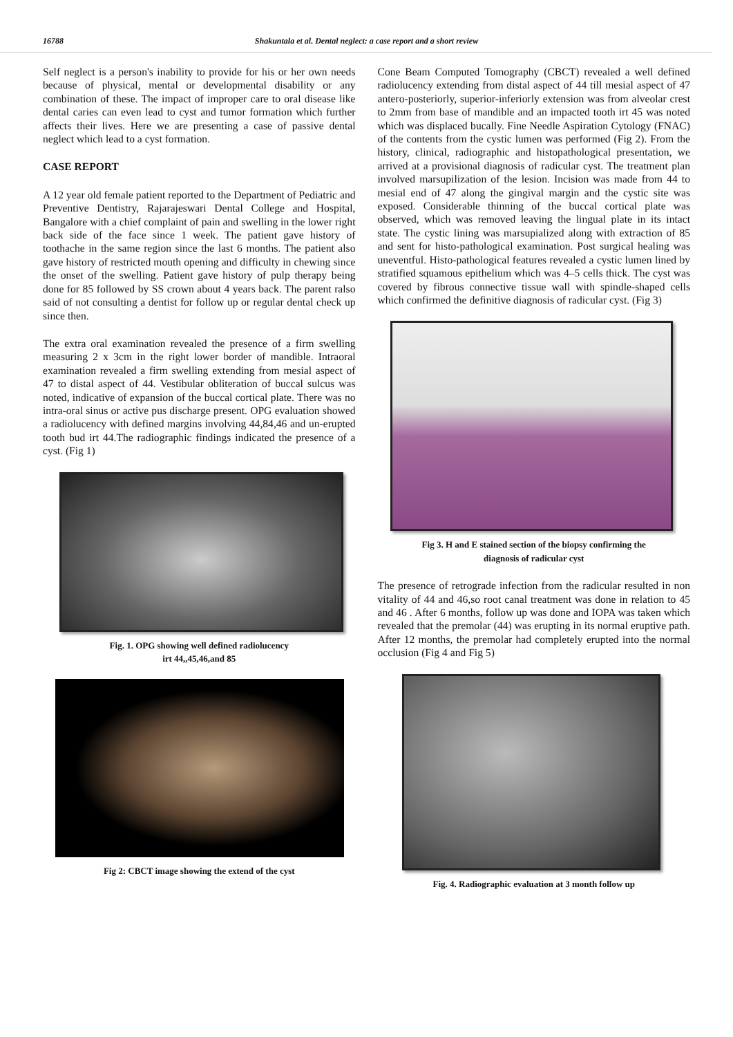16788 Shakuntala et al. Dental neglect: a case report and a short review
Self neglect is a person's inability to provide for his or her own needs because of physical, mental or developmental disability or any combination of these. The impact of improper care to oral disease like dental caries can even lead to cyst and tumor formation which further affects their lives. Here we are presenting a case of passive dental neglect which lead to a cyst formation.
CASE REPORT
A 12 year old female patient reported to the Department of Pediatric and Preventive Dentistry, Rajarajeswari Dental College and Hospital, Bangalore with a chief complaint of pain and swelling in the lower right back side of the face since 1 week. The patient gave history of toothache in the same region since the last 6 months. The patient also gave history of restricted mouth opening and difficulty in chewing since the onset of the swelling. Patient gave history of pulp therapy being done for 85 followed by SS crown about 4 years back. The parent ralso said of not consulting a dentist for follow up or regular dental check up since then.
The extra oral examination revealed the presence of a firm swelling measuring 2 x 3cm in the right lower border of mandible. Intraoral examination revealed a firm swelling extending from mesial aspect of 47 to distal aspect of 44. Vestibular obliteration of buccal sulcus was noted, indicative of expansion of the buccal cortical plate. There was no intra-oral sinus or active pus discharge present. OPG evaluation showed a radiolucency with defined margins involving 44,84,46 and un-erupted tooth bud irt 44.The radiographic findings indicated the presence of a cyst. (Fig 1)
Fig. 1. OPG showing well defined radiolucency
irt 44,,45,46,and 85
Fig 2: CBCT image showing the extend of the cyst
Cone Beam Computed Tomography (CBCT) revealed a well defined radiolucency extending from distal aspect of 44 till mesial aspect of 47 antero-posteriorly, superior-inferiorly extension was from alveolar crest to 2mm from base of mandible and an impacted tooth irt 45 was noted which was displaced bucally. Fine Needle Aspiration Cytology (FNAC) of the contents from the cystic lumen was performed (Fig 2). From the history, clinical, radiographic and histopathological presentation, we arrived at a provisional diagnosis of radicular cyst. The treatment plan involved marsupilization of the lesion. Incision was made from 44 to mesial end of 47 along the gingival margin and the cystic site was exposed. Considerable thinning of the buccal cortical plate was observed, which was removed leaving the lingual plate in its intact state. The cystic lining was marsupialized along with extraction of 85 and sent for histo-pathological examination. Post surgical healing was uneventful. Histo-pathological features revealed a cystic lumen lined by stratified squamous epithelium which was 4–5 cells thick. The cyst was covered by fibrous connective tissue wall with spindle-shaped cells which confirmed the definitive diagnosis of radicular cyst. (Fig 3)
Fig 3. H and E stained section of the biopsy confirming the
diagnosis of radicular cyst
The presence of retrograde infection from the radicular resulted in non vitality of 44 and 46,so root canal treatment was done in relation to 45 and 46 . After 6 months, follow up was done and IOPA was taken which revealed that the premolar (44) was erupting in its normal eruptive path. After 12 months, the premolar had completely erupted into the normal occlusion (Fig 4 and Fig 5)
Fig. 4. Radiographic evaluation at 3 month follow up